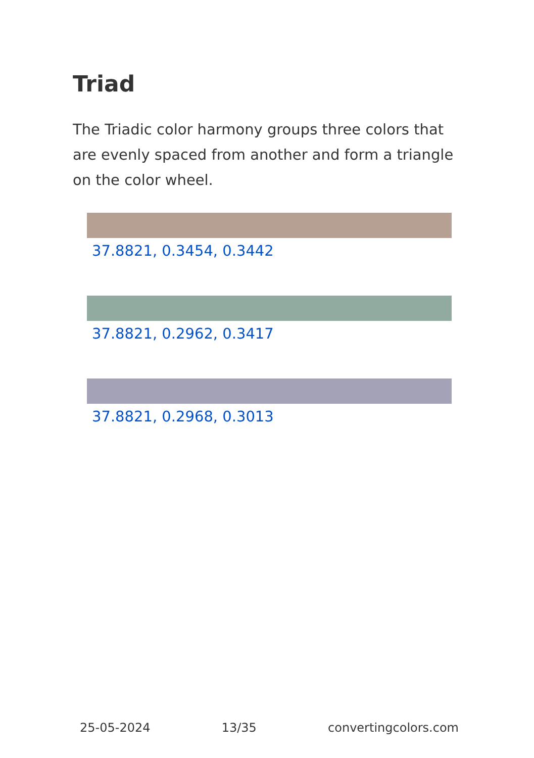Triad
The Triadic color harmony groups three colors that are evenly spaced from another and form a triangle on the color wheel.
37.8821, 0.3454, 0.3442
37.8821, 0.2962, 0.3417
37.8821, 0.2968, 0.3013
25-05-2024 13/35 convertingcolors.com